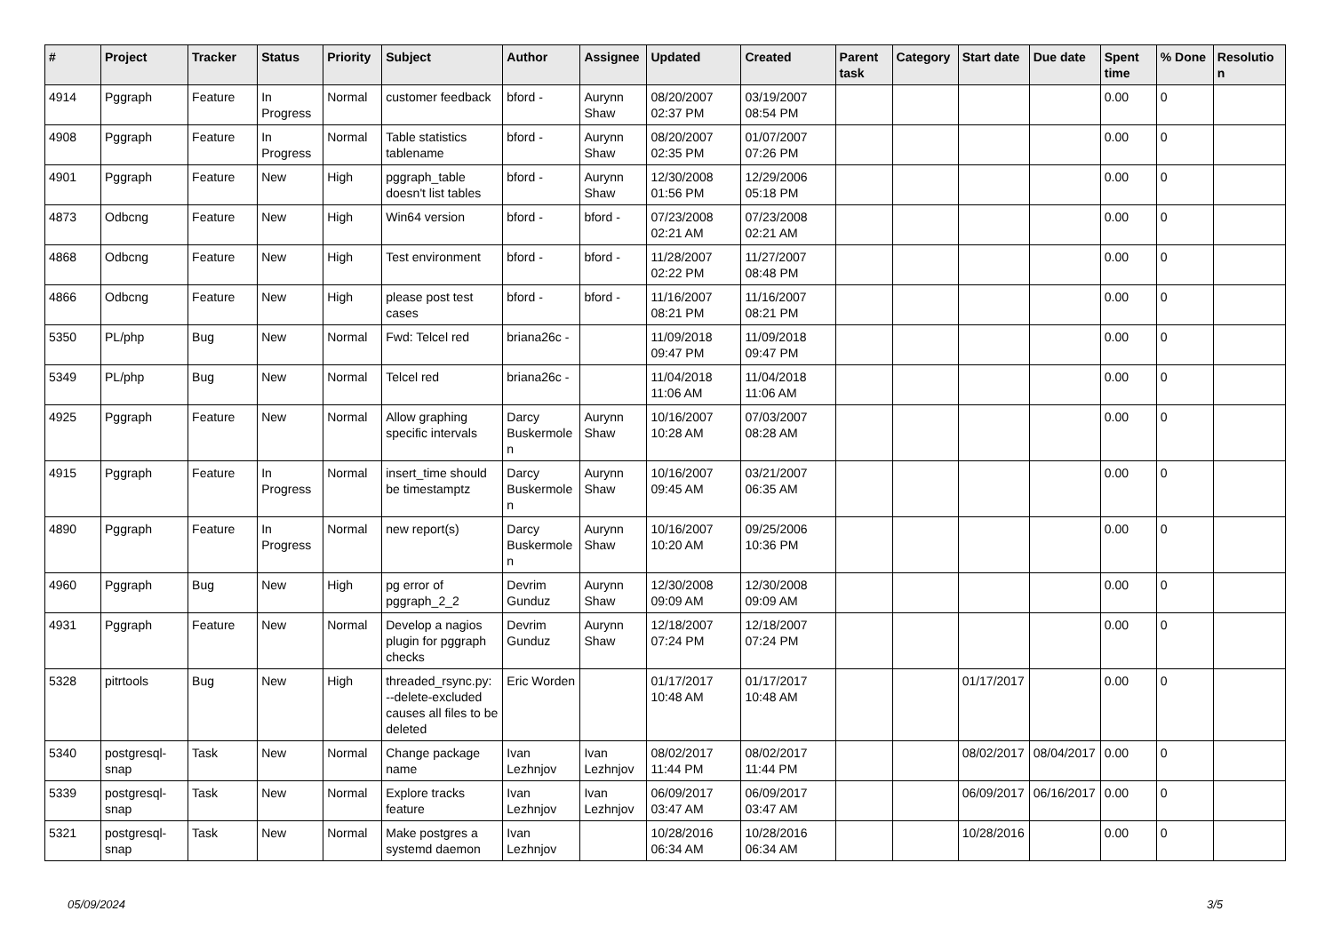| # | Project | Tracker | Status | Priority | Subject | Author | Assignee | Updated | Created | Parent task | Category | Start date | Due date | Spent time | % Done | Resolution |
| --- | --- | --- | --- | --- | --- | --- | --- | --- | --- | --- | --- | --- | --- | --- | --- | --- |
| 4914 | Pggraph | Feature | In Progress | Normal | customer feedback | bford - | Aurynn Shaw | 08/20/2007 02:37 PM | 03/19/2007 08:54 PM | | | | | 0.00 | 0 | |
| 4908 | Pggraph | Feature | In Progress | Normal | Table statistics tablename | bford - | Aurynn Shaw | 08/20/2007 02:35 PM | 01/07/2007 07:26 PM | | | | | 0.00 | 0 | |
| 4901 | Pggraph | Feature | New | High | pggraph_table doesn't list tables | bford - | Aurynn Shaw | 12/30/2008 01:56 PM | 12/29/2006 05:18 PM | | | | | 0.00 | 0 | |
| 4873 | Odbcng | Feature | New | High | Win64 version | bford - | bford - | 07/23/2008 02:21 AM | 07/23/2008 02:21 AM | | | | | 0.00 | 0 | |
| 4868 | Odbcng | Feature | New | High | Test environment | bford - | bford - | 11/28/2007 02:22 PM | 11/27/2007 08:48 PM | | | | | 0.00 | 0 | |
| 4866 | Odbcng | Feature | New | High | please post test cases | bford - | bford - | 11/16/2007 08:21 PM | 11/16/2007 08:21 PM | | | | | 0.00 | 0 | |
| 5350 | PL/php | Bug | New | Normal | Fwd: Telcel red | briana26c - | | 11/09/2018 09:47 PM | 11/09/2018 09:47 PM | | | | | 0.00 | 0 | |
| 5349 | PL/php | Bug | New | Normal | Telcel red | briana26c - | | 11/04/2018 11:06 AM | 11/04/2018 11:06 AM | | | | | 0.00 | 0 | |
| 4925 | Pggraph | Feature | New | Normal | Allow graphing specific intervals | Darcy Buskermolen | Aurynn Shaw | 10/16/2007 10:28 AM | 07/03/2007 08:28 AM | | | | | 0.00 | 0 | |
| 4915 | Pggraph | Feature | In Progress | Normal | insert_time should be timestamptz | Darcy Buskermolen | Aurynn Shaw | 10/16/2007 09:45 AM | 03/21/2007 06:35 AM | | | | | 0.00 | 0 | |
| 4890 | Pggraph | Feature | In Progress | Normal | new report(s) | Darcy Buskermolen | Aurynn Shaw | 10/16/2007 10:20 AM | 09/25/2006 10:36 PM | | | | | 0.00 | 0 | |
| 4960 | Pggraph | Bug | New | High | pg error of pggraph_2_2 | Devrim Gunduz | Aurynn Shaw | 12/30/2008 09:09 AM | 12/30/2008 09:09 AM | | | | | 0.00 | 0 | |
| 4931 | Pggraph | Feature | New | Normal | Develop a nagios plugin for pggraph checks | Devrim Gunduz | Aurynn Shaw | 12/18/2007 07:24 PM | 12/18/2007 07:24 PM | | | | | 0.00 | 0 | |
| 5328 | pitrtools | Bug | New | High | threaded_rsync.py: --delete-excluded causes all files to be deleted | Eric Worden | | 01/17/2017 10:48 AM | 01/17/2017 10:48 AM | | | 01/17/2017 | | 0.00 | 0 | |
| 5340 | postgresql-snap | Task | New | Normal | Change package name | Ivan Lezhnjov | Ivan Lezhnjov | 08/02/2017 11:44 PM | 08/02/2017 11:44 PM | | | 08/02/2017 | 08/04/2017 | 0.00 | 0 | |
| 5339 | postgresql-snap | Task | New | Normal | Explore tracks feature | Ivan Lezhnjov | Ivan Lezhnjov | 06/09/2017 03:47 AM | 06/09/2017 03:47 AM | | | 06/09/2017 | 06/16/2017 | 0.00 | 0 | |
| 5321 | postgresql-snap | Task | New | Normal | Make postgres a systemd daemon | Ivan Lezhnjov | | 10/28/2016 06:34 AM | 10/28/2016 06:34 AM | | | 10/28/2016 | | 0.00 | 0 | |
05/09/2024 3/5